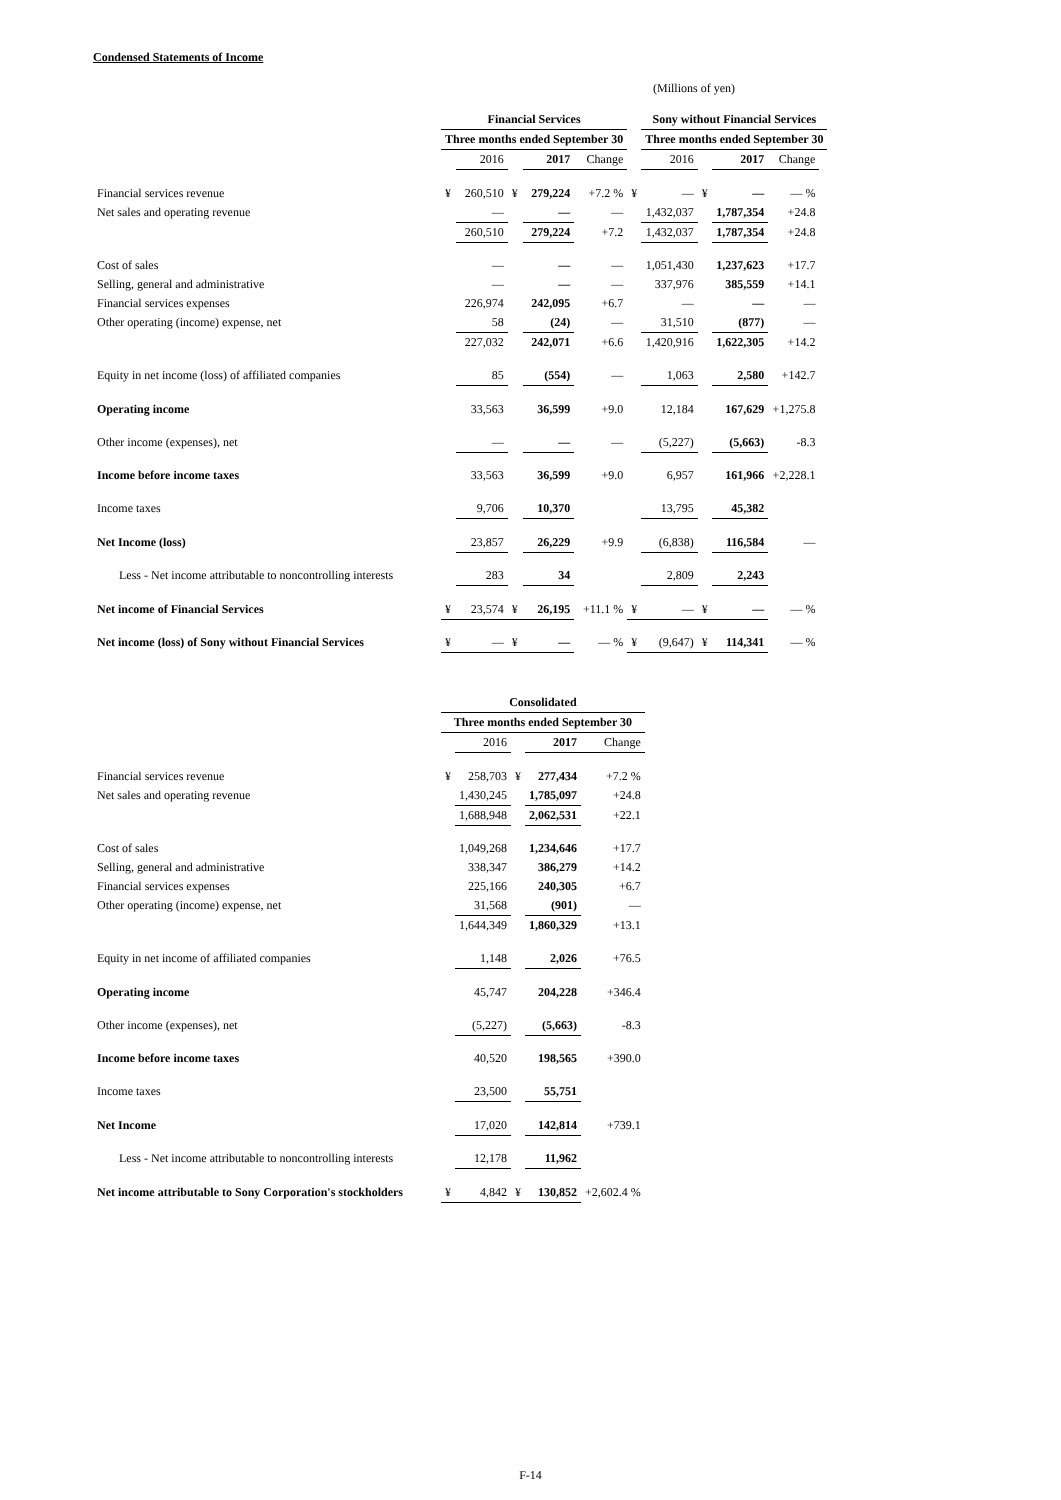Condensed Statements of Income
(Millions of yen)
| | Financial Services | | | | | | Sony without Financial Services | | | | |
| | Three months ended September 30 | | | | | | Three months ended September 30 | | | | |
| | | 2016 | | 2017 | Change | | 2016 | | 2017 | Change | |
| Financial services revenue | ¥ | 260,510 | ¥ | 279,224 | +7.2 % | ¥ | — | ¥ | — | — % | |
| Net sales and operating revenue | | — | | — | — | | 1,432,037 | | 1,787,354 | +24.8 | |
| | | 260,510 | | 279,224 | +7.2 | | 1,432,037 | | 1,787,354 | +24.8 | |
| Cost of sales | | — | | — | — | | 1,051,430 | | 1,237,623 | +17.7 | |
| Selling, general and administrative | | — | | — | — | | 337,976 | | 385,559 | +14.1 | |
| Financial services expenses | | 226,974 | | 242,095 | +6.7 | | — | | — | — | |
| Other operating (income) expense, net | | 58 | | (24) | — | | 31,510 | | (877) | — | |
| | | 227,032 | | 242,071 | +6.6 | | 1,420,916 | | 1,622,305 | +14.2 | |
| Equity in net income (loss) of affiliated companies | | 85 | | (554) | — | | 1,063 | | 2,580 | +142.7 | |
| Operating income | | 33,563 | | 36,599 | +9.0 | | 12,184 | | 167,629 | +1,275.8 | |
| Other income (expenses), net | | — | | — | — | | (5,227) | | (5,663) | -8.3 | |
| Income before income taxes | | 33,563 | | 36,599 | +9.0 | | 6,957 | | 161,966 | +2,228.1 | |
| Income taxes | | 9,706 | | 10,370 | | | 13,795 | | 45,382 | | |
| Net Income (loss) | | 23,857 | | 26,229 | +9.9 | | (6,838) | | 116,584 | — | |
| Less - Net income attributable to noncontrolling interests | | 283 | | 34 | | | 2,809 | | 2,243 | | |
| Net income of Financial Services | ¥ | 23,574 | ¥ | 26,195 | +11.1 % | ¥ | — | ¥ | — | — % | |
| Net income (loss) of Sony without Financial Services | ¥ | — | ¥ | — | — % | ¥ | (9,647) | ¥ | 114,341 | — % | |
| | Consolidated | | | | |
| | Three months ended September 30 | | | | |
| | | 2016 | | 2017 | Change |
| Financial services revenue | ¥ | 258,703 | ¥ | 277,434 | +7.2 % |
| Net sales and operating revenue | | 1,430,245 | | 1,785,097 | +24.8 |
| | | 1,688,948 | | 2,062,531 | +22.1 |
| Cost of sales | | 1,049,268 | | 1,234,646 | +17.7 |
| Selling, general and administrative | | 338,347 | | 386,279 | +14.2 |
| Financial services expenses | | 225,166 | | 240,305 | +6.7 |
| Other operating (income) expense, net | | 31,568 | | (901) | — |
| | | 1,644,349 | | 1,860,329 | +13.1 |
| Equity in net income of affiliated companies | | 1,148 | | 2,026 | +76.5 |
| Operating income | | 45,747 | | 204,228 | +346.4 |
| Other income (expenses), net | | (5,227) | | (5,663) | -8.3 |
| Income before income taxes | | 40,520 | | 198,565 | +390.0 |
| Income taxes | | 23,500 | | 55,751 | |
| Net Income | | 17,020 | | 142,814 | +739.1 |
| Less - Net income attributable to noncontrolling interests | | 12,178 | | 11,962 | |
| Net income attributable to Sony Corporation's stockholders | ¥ | 4,842 | ¥ | 130,852 | +2,602.4 % |
F-14